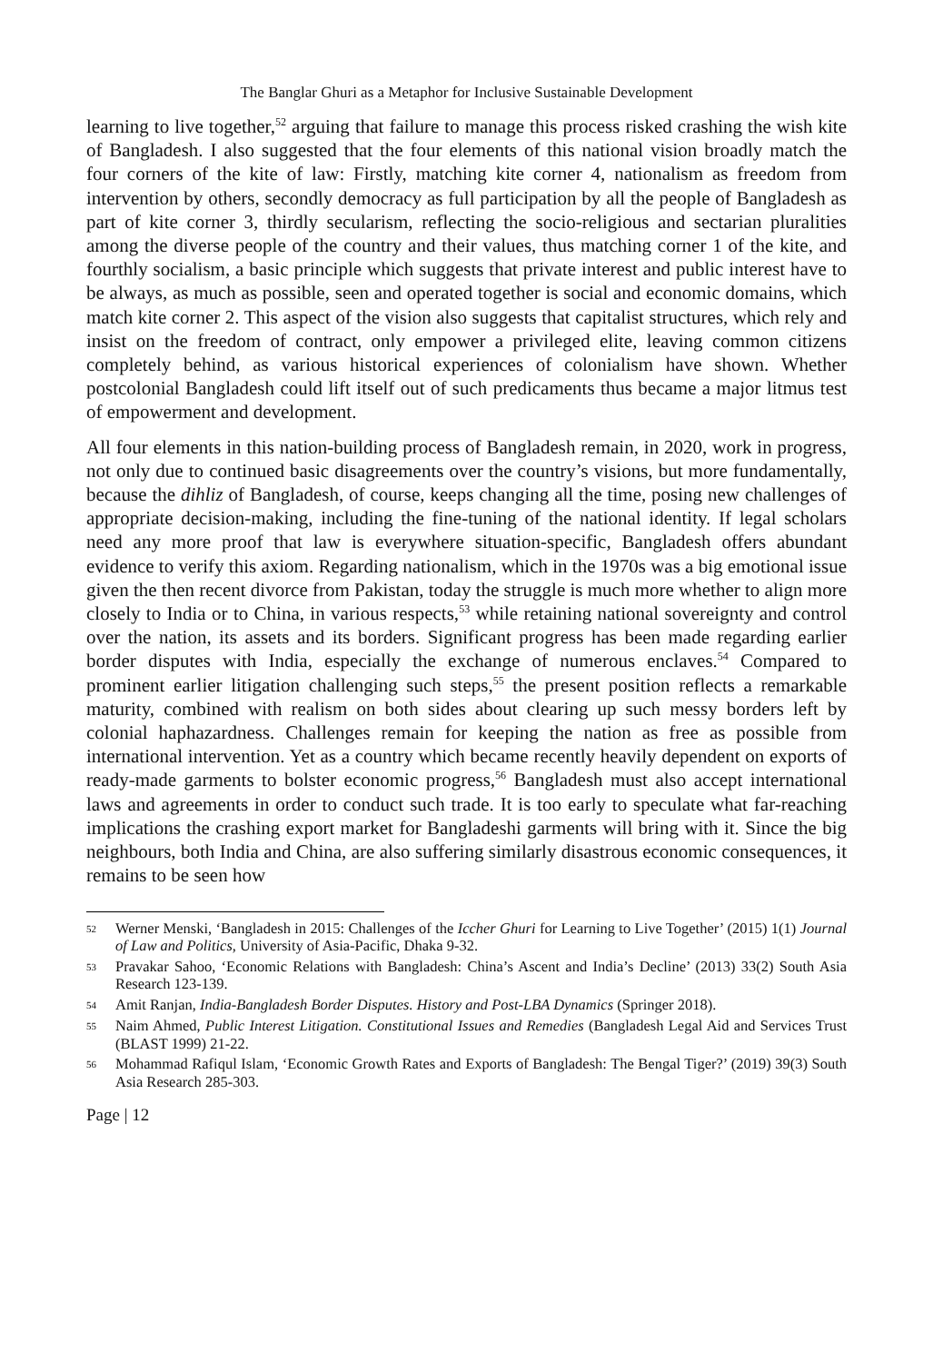The Banglar Ghuri as a Metaphor for Inclusive Sustainable Development
learning to live together,<sup>52</sup> arguing that failure to manage this process risked crashing the wish kite of Bangladesh. I also suggested that the four elements of this national vision broadly match the four corners of the kite of law: Firstly, matching kite corner 4, nationalism as freedom from intervention by others, secondly democracy as full participation by all the people of Bangladesh as part of kite corner 3, thirdly secularism, reflecting the socio-religious and sectarian pluralities among the diverse people of the country and their values, thus matching corner 1 of the kite, and fourthly socialism, a basic principle which suggests that private interest and public interest have to be always, as much as possible, seen and operated together is social and economic domains, which match kite corner 2. This aspect of the vision also suggests that capitalist structures, which rely and insist on the freedom of contract, only empower a privileged elite, leaving common citizens completely behind, as various historical experiences of colonialism have shown. Whether postcolonial Bangladesh could lift itself out of such predicaments thus became a major litmus test of empowerment and development.
All four elements in this nation-building process of Bangladesh remain, in 2020, work in progress, not only due to continued basic disagreements over the country’s visions, but more fundamentally, because the dihliz of Bangladesh, of course, keeps changing all the time, posing new challenges of appropriate decision-making, including the fine-tuning of the national identity. If legal scholars need any more proof that law is everywhere situation-specific, Bangladesh offers abundant evidence to verify this axiom. Regarding nationalism, which in the 1970s was a big emotional issue given the then recent divorce from Pakistan, today the struggle is much more whether to align more closely to India or to China, in various respects,<sup>53</sup> while retaining national sovereignty and control over the nation, its assets and its borders. Significant progress has been made regarding earlier border disputes with India, especially the exchange of numerous enclaves.<sup>54</sup> Compared to prominent earlier litigation challenging such steps,<sup>55</sup> the present position reflects a remarkable maturity, combined with realism on both sides about clearing up such messy borders left by colonial haphazardness. Challenges remain for keeping the nation as free as possible from international intervention. Yet as a country which became recently heavily dependent on exports of ready-made garments to bolster economic progress,<sup>56</sup> Bangladesh must also accept international laws and agreements in order to conduct such trade. It is too early to speculate what far-reaching implications the crashing export market for Bangladeshi garments will bring with it. Since the big neighbours, both India and China, are also suffering similarly disastrous economic consequences, it remains to be seen how
52 Werner Menski, ‘Bangladesh in 2015: Challenges of the Iccher Ghuri for Learning to Live Together’ (2015) 1(1) Journal of Law and Politics, University of Asia-Pacific, Dhaka 9-32.
53 Pravakar Sahoo, ‘Economic Relations with Bangladesh: China’s Ascent and India’s Decline’ (2013) 33(2) South Asia Research 123-139.
54 Amit Ranjan, India-Bangladesh Border Disputes. History and Post-LBA Dynamics (Springer 2018).
55 Naim Ahmed, Public Interest Litigation. Constitutional Issues and Remedies (Bangladesh Legal Aid and Services Trust (BLAST 1999) 21-22.
56 Mohammad Rafiqul Islam, ‘Economic Growth Rates and Exports of Bangladesh: The Bengal Tiger?’ (2019) 39(3) South Asia Research 285-303.
Page | 12